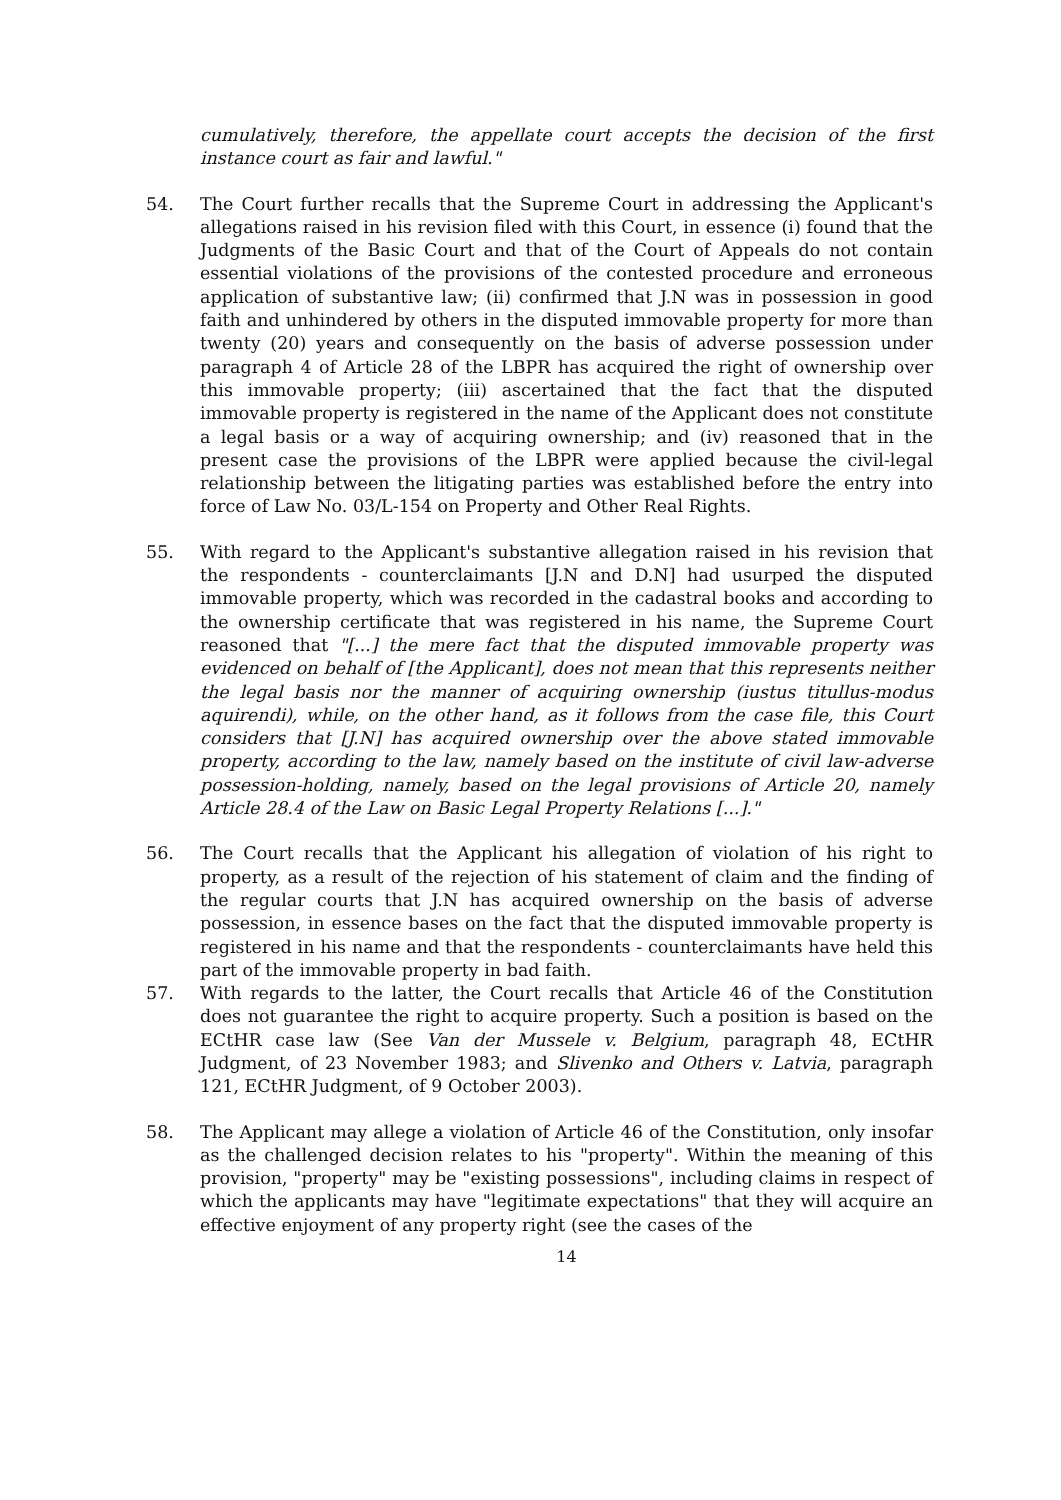cumulatively, therefore, the appellate court accepts the decision of the first instance court as fair and lawful."
54. The Court further recalls that the Supreme Court in addressing the Applicant's allegations raised in his revision filed with this Court, in essence (i) found that the Judgments of the Basic Court and that of the Court of Appeals do not contain essential violations of the provisions of the contested procedure and erroneous application of substantive law; (ii) confirmed that J.N was in possession in good faith and unhindered by others in the disputed immovable property for more than twenty (20) years and consequently on the basis of adverse possession under paragraph 4 of Article 28 of the LBPR has acquired the right of ownership over this immovable property; (iii) ascertained that the fact that the disputed immovable property is registered in the name of the Applicant does not constitute a legal basis or a way of acquiring ownership; and (iv) reasoned that in the present case the provisions of the LBPR were applied because the civil-legal relationship between the litigating parties was established before the entry into force of Law No. 03/L-154 on Property and Other Real Rights.
55. With regard to the Applicant's substantive allegation raised in his revision that the respondents - counterclaimants [J.N and D.N] had usurped the disputed immovable property, which was recorded in the cadastral books and according to the ownership certificate that was registered in his name, the Supreme Court reasoned that "[...] the mere fact that the disputed immovable property was evidenced on behalf of [the Applicant], does not mean that this represents neither the legal basis nor the manner of acquiring ownership (iustus titullus-modus aquirendi), while, on the other hand, as it follows from the case file, this Court considers that [J.N] has acquired ownership over the above stated immovable property, according to the law, namely based on the institute of civil law-adverse possession-holding, namely, based on the legal provisions of Article 20, namely Article 28.4 of the Law on Basic Legal Property Relations [...]."
56. The Court recalls that the Applicant his allegation of violation of his right to property, as a result of the rejection of his statement of claim and the finding of the regular courts that J.N has acquired ownership on the basis of adverse possession, in essence bases on the fact that the disputed immovable property is registered in his name and that the respondents - counterclaimants have held this part of the immovable property in bad faith.
57. With regards to the latter, the Court recalls that Article 46 of the Constitution does not guarantee the right to acquire property. Such a position is based on the ECtHR case law (See Van der Mussele v. Belgium, paragraph 48, ECtHR Judgment, of 23 November 1983; and Slivenko and Others v. Latvia, paragraph 121, ECtHR Judgment, of 9 October 2003).
58. The Applicant may allege a violation of Article 46 of the Constitution, only insofar as the challenged decision relates to his "property". Within the meaning of this provision, "property" may be "existing possessions", including claims in respect of which the applicants may have "legitimate expectations" that they will acquire an effective enjoyment of any property right (see the cases of the
14